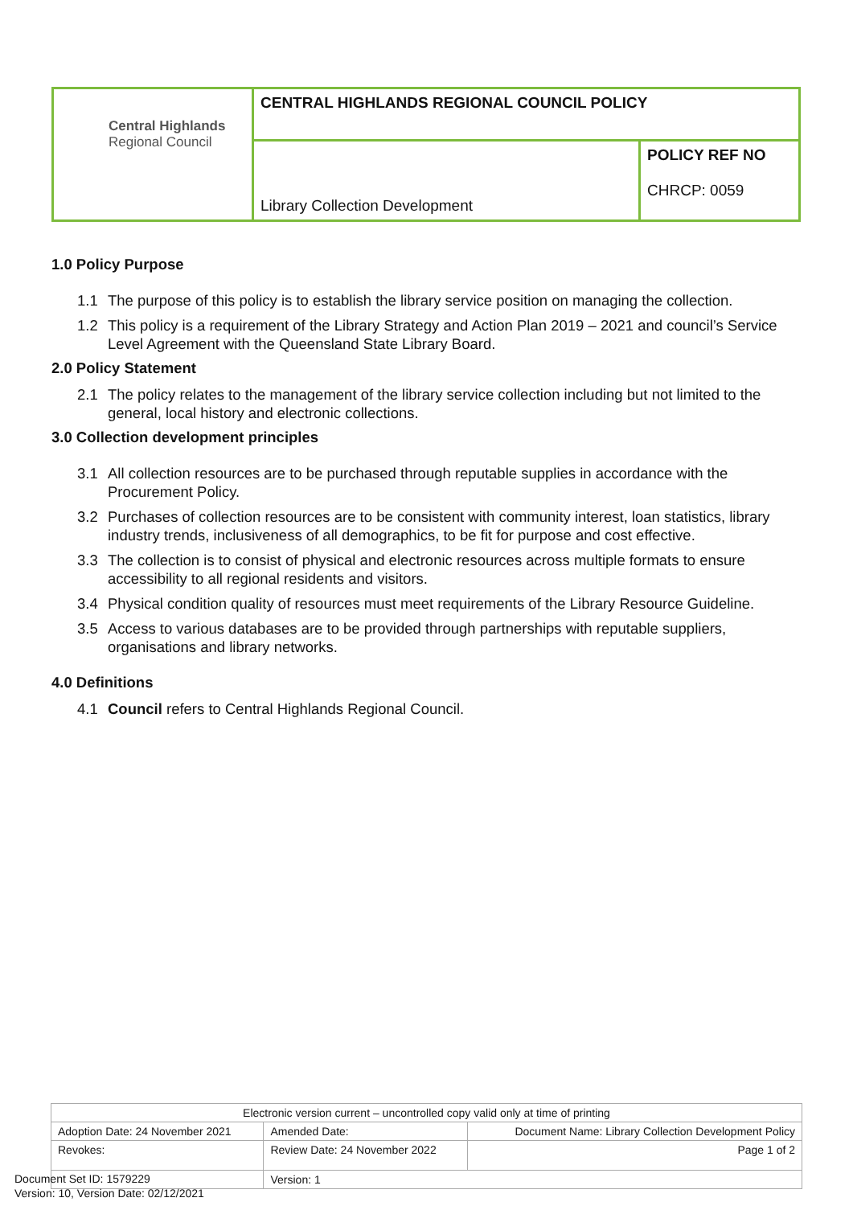| Central Highlands Regional Council | CENTRAL HIGHLANDS REGIONAL COUNCIL POLICY | |
| | Library Collection Development | POLICY REF NO CHRCP: 0059 |
1.0 Policy Purpose
1.1 The purpose of this policy is to establish the library service position on managing the collection.
1.2 This policy is a requirement of the Library Strategy and Action Plan 2019 – 2021 and council’s Service Level Agreement with the Queensland State Library Board.
2.0 Policy Statement
2.1 The policy relates to the management of the library service collection including but not limited to the general, local history and electronic collections.
3.0 Collection development principles
3.1 All collection resources are to be purchased through reputable supplies in accordance with the Procurement Policy.
3.2 Purchases of collection resources are to be consistent with community interest, loan statistics, library industry trends, inclusiveness of all demographics, to be fit for purpose and cost effective.
3.3 The collection is to consist of physical and electronic resources across multiple formats to ensure accessibility to all regional residents and visitors.
3.4 Physical condition quality of resources must meet requirements of the Library Resource Guideline.
3.5 Access to various databases are to be provided through partnerships with reputable suppliers, organisations and library networks.
4.0 Definitions
4.1 Council refers to Central Highlands Regional Council.
| Electronic version current – uncontrolled copy valid only at time of printing | | |
| Adoption Date: 24 November 2021 | Amended Date: | Document Name: Library Collection Development Policy |
| Revokes: | Review Date: 24 November 2022 | Page 1 of 2 |
| | Version: 1 | |
Document Set ID: 1579229
Version: 10, Version Date: 02/12/2021